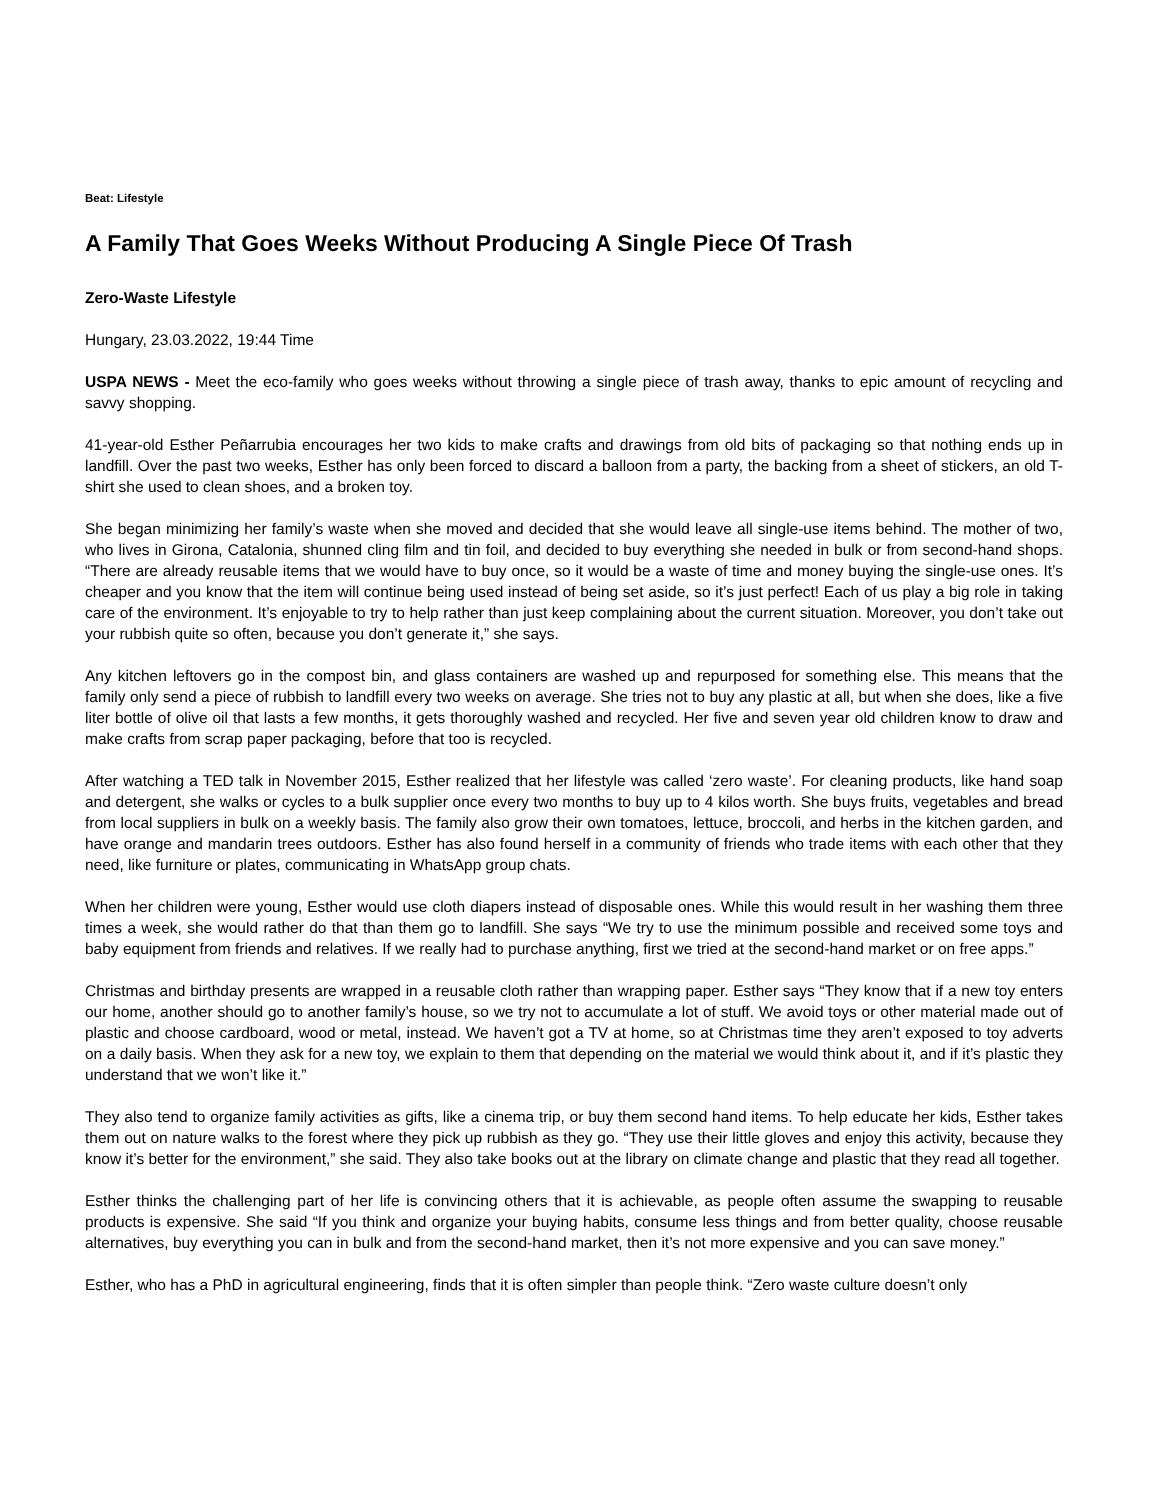Beat: Lifestyle
A Family That Goes Weeks Without Producing A Single Piece Of Trash
Zero-Waste Lifestyle
Hungary, 23.03.2022, 19:44 Time
USPA NEWS - Meet the eco-family who goes weeks without throwing a single piece of trash away, thanks to epic amount of recycling and savvy shopping.
41-year-old Esther Peñarrubia encourages her two kids to make crafts and drawings from old bits of packaging so that nothing ends up in landfill. Over the past two weeks, Esther has only been forced to discard a balloon from a party, the backing from a sheet of stickers, an old T-shirt she used to clean shoes, and a broken toy.
She began minimizing her family’s waste when she moved and decided that she would leave all single-use items behind. The mother of two, who lives in Girona, Catalonia, shunned cling film and tin foil, and decided to buy everything she needed in bulk or from second-hand shops. “There are already reusable items that we would have to buy once, so it would be a waste of time and money buying the single-use ones. It’s cheaper and you know that the item will continue being used instead of being set aside, so it’s just perfect! Each of us play a big role in taking care of the environment. It’s enjoyable to try to help rather than just keep complaining about the current situation. Moreover, you don’t take out your rubbish quite so often, because you don’t generate it,” she says.
Any kitchen leftovers go in the compost bin, and glass containers are washed up and repurposed for something else. This means that the family only send a piece of rubbish to landfill every two weeks on average. She tries not to buy any plastic at all, but when she does, like a five liter bottle of olive oil that lasts a few months, it gets thoroughly washed and recycled. Her five and seven year old children know to draw and make crafts from scrap paper packaging, before that too is recycled.
After watching a TED talk in November 2015, Esther realized that her lifestyle was called ‘zero waste’. For cleaning products, like hand soap and detergent, she walks or cycles to a bulk supplier once every two months to buy up to 4 kilos worth. She buys fruits, vegetables and bread from local suppliers in bulk on a weekly basis. The family also grow their own tomatoes, lettuce, broccoli, and herbs in the kitchen garden, and have orange and mandarin trees outdoors. Esther has also found herself in a community of friends who trade items with each other that they need, like furniture or plates, communicating in WhatsApp group chats.
When her children were young, Esther would use cloth diapers instead of disposable ones. While this would result in her washing them three times a week, she would rather do that than them go to landfill. She says “We try to use the minimum possible and received some toys and baby equipment from friends and relatives. If we really had to purchase anything, first we tried at the second-hand market or on free apps.”
Christmas and birthday presents are wrapped in a reusable cloth rather than wrapping paper. Esther says “They know that if a new toy enters our home, another should go to another family’s house, so we try not to accumulate a lot of stuff. We avoid toys or other material made out of plastic and choose cardboard, wood or metal, instead. We haven’t got a TV at home, so at Christmas time they aren’t exposed to toy adverts on a daily basis. When they ask for a new toy, we explain to them that depending on the material we would think about it, and if it’s plastic they understand that we won’t like it.”
They also tend to organize family activities as gifts, like a cinema trip, or buy them second hand items. To help educate her kids, Esther takes them out on nature walks to the forest where they pick up rubbish as they go. “They use their little gloves and enjoy this activity, because they know it’s better for the environment,” she said. They also take books out at the library on climate change and plastic that they read all together.
Esther thinks the challenging part of her life is convincing others that it is achievable, as people often assume the swapping to reusable products is expensive. She said “If you think and organize your buying habits, consume less things and from better quality, choose reusable alternatives, buy everything you can in bulk and from the second-hand market, then it’s not more expensive and you can save money.”
Esther, who has a PhD in agricultural engineering, finds that it is often simpler than people think. “Zero waste culture doesn’t only